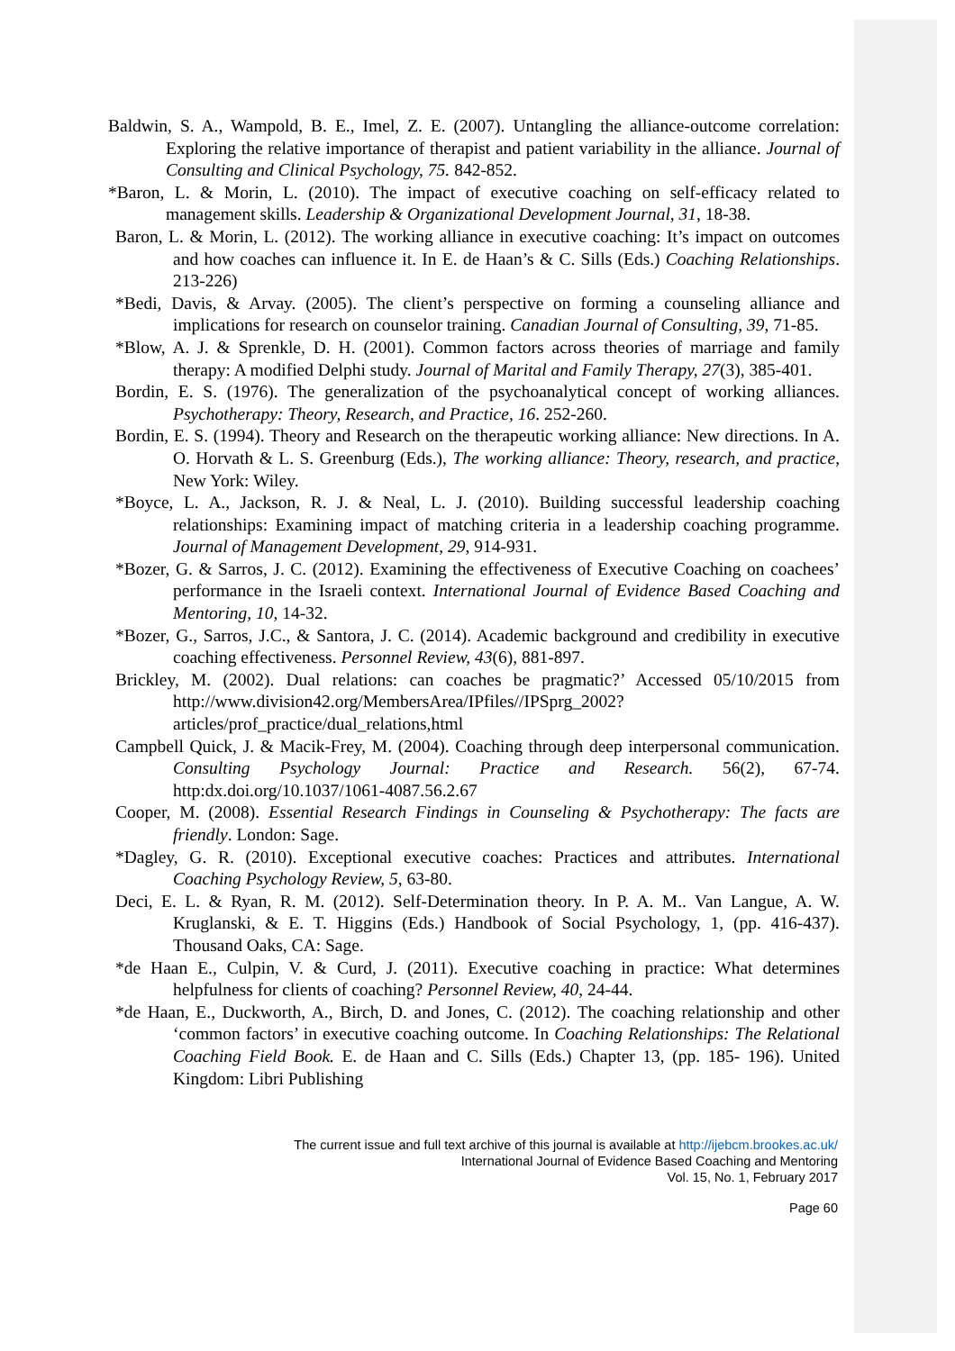Baldwin, S. A., Wampold, B. E., Imel, Z. E. (2007). Untangling the alliance-outcome correlation: Exploring the relative importance of therapist and patient variability in the alliance. Journal of Consulting and Clinical Psychology, 75. 842-852.
*Baron, L. & Morin, L. (2010). The impact of executive coaching on self-efficacy related to management skills. Leadership & Organizational Development Journal, 31, 18-38.
Baron, L. & Morin, L. (2012). The working alliance in executive coaching: It’s impact on outcomes and how coaches can influence it. In E. de Haan’s & C. Sills (Eds.) Coaching Relationships. 213-226)
*Bedi, Davis, & Arvay. (2005). The client’s perspective on forming a counseling alliance and implications for research on counselor training. Canadian Journal of Consulting, 39, 71-85.
*Blow, A. J. & Sprenkle, D. H. (2001). Common factors across theories of marriage and family therapy: A modified Delphi study. Journal of Marital and Family Therapy, 27(3), 385-401.
Bordin, E. S. (1976). The generalization of the psychoanalytical concept of working alliances. Psychotherapy: Theory, Research, and Practice, 16. 252-260.
Bordin, E. S. (1994). Theory and Research on the therapeutic working alliance: New directions. In A. O. Horvath & L. S. Greenburg (Eds.), The working alliance: Theory, research, and practice, New York: Wiley.
*Boyce, L. A., Jackson, R. J. & Neal, L. J. (2010). Building successful leadership coaching relationships: Examining impact of matching criteria in a leadership coaching programme. Journal of Management Development, 29, 914-931.
*Bozer, G. & Sarros, J. C. (2012). Examining the effectiveness of Executive Coaching on coachees’ performance in the Israeli context. International Journal of Evidence Based Coaching and Mentoring, 10, 14-32.
*Bozer, G., Sarros, J.C., & Santora, J. C. (2014). Academic background and credibility in executive coaching effectiveness. Personnel Review, 43(6), 881-897.
Brickley, M. (2002). Dual relations: can coaches be pragmatic?’ Accessed 05/10/2015 from http://www.division42.org/MembersArea/IPfiles//IPSprg_2002?articles/prof_practice/dual_relations,html
Campbell Quick, J. & Macik-Frey, M. (2004). Coaching through deep interpersonal communication. Consulting Psychology Journal: Practice and Research. 56(2), 67-74. http:dx.doi.org/10.1037/1061-4087.56.2.67
Cooper, M. (2008). Essential Research Findings in Counseling & Psychotherapy: The facts are friendly. London: Sage.
*Dagley, G. R. (2010). Exceptional executive coaches: Practices and attributes. International Coaching Psychology Review, 5, 63-80.
Deci, E. L. & Ryan, R. M. (2012). Self-Determination theory. In P. A. M.. Van Langue, A. W. Kruglanski, & E. T. Higgins (Eds.) Handbook of Social Psychology, 1, (pp. 416-437). Thousand Oaks, CA: Sage.
*de Haan E., Culpin, V. & Curd, J. (2011). Executive coaching in practice: What determines helpfulness for clients of coaching? Personnel Review, 40, 24-44.
*de Haan, E., Duckworth, A., Birch, D. and Jones, C. (2012). The coaching relationship and other ‘common factors’ in executive coaching outcome. In Coaching Relationships: The Relational Coaching Field Book. E. de Haan and C. Sills (Eds.) Chapter 13, (pp. 185- 196). United Kingdom: Libri Publishing
The current issue and full text archive of this journal is available at http://ijebcm.brookes.ac.uk/
International Journal of Evidence Based Coaching and Mentoring
Vol. 15, No. 1, February 2017
Page 60